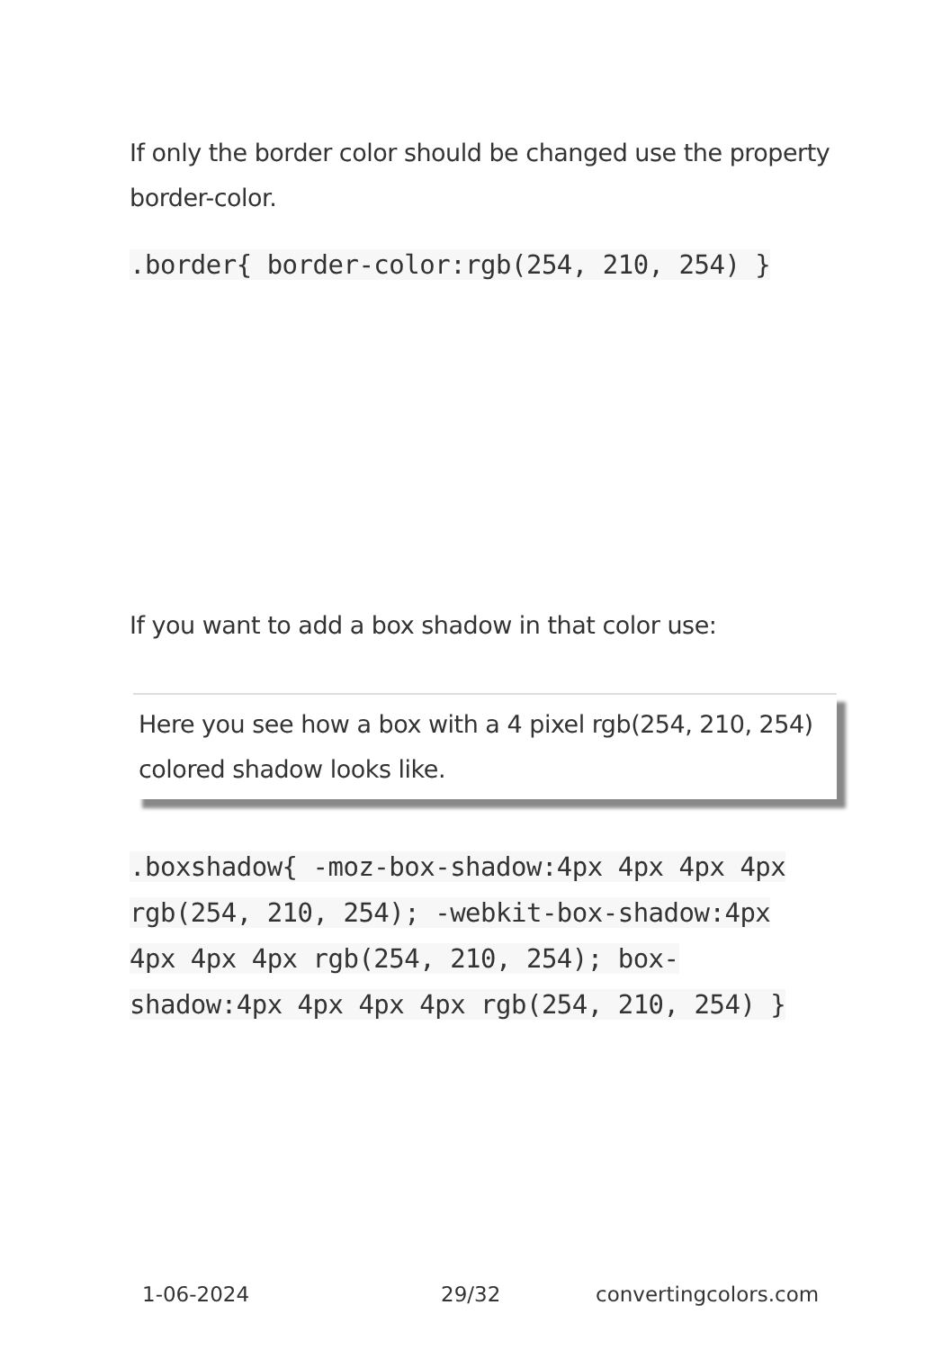If only the border color should be changed use the property border-color.
.border{ border-color:rgb(254, 210, 254) }
If you want to add a box shadow in that color use:
Here you see how a box with a 4 pixel rgb(254, 210, 254) colored shadow looks like.
.boxshadow{ -moz-box-shadow:4px 4px 4px 4px rgb(254, 210, 254); -webkit-box-shadow:4px 4px 4px 4px rgb(254, 210, 254); box-shadow:4px 4px 4px 4px rgb(254, 210, 254) }
1-06-2024 29/32 convertingcolors.com